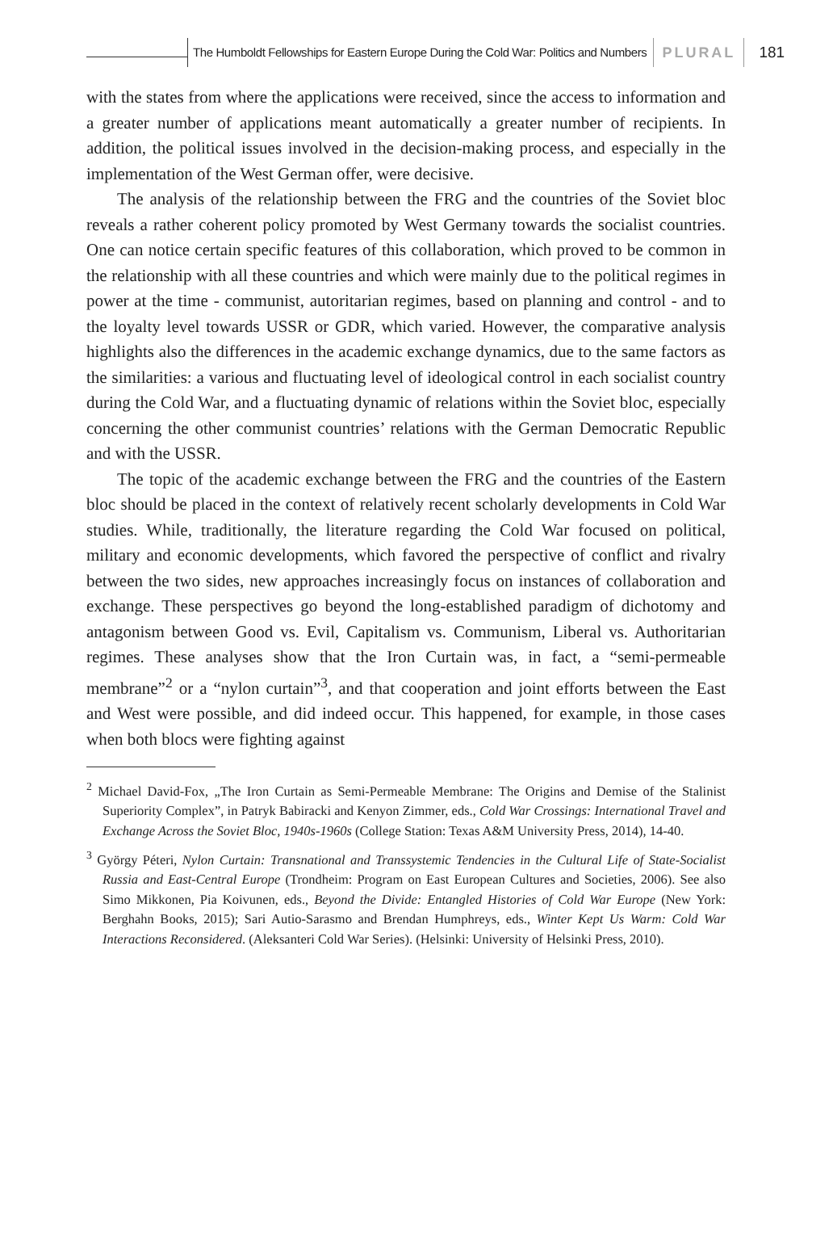The Humboldt Fellowships for Eastern Europe During the Cold War: Politics and Numbers
PLURAL
181
with the states from where the applications were received, since the access to information and a greater number of applications meant automatically a greater number of recipients. In addition, the political issues involved in the decision-making process, and especially in the implementation of the West German offer, were decisive.
The analysis of the relationship between the FRG and the countries of the Soviet bloc reveals a rather coherent policy promoted by West Germany towards the socialist countries. One can notice certain specific features of this collaboration, which proved to be common in the relationship with all these countries and which were mainly due to the political regimes in power at the time - communist, autoritarian regimes, based on planning and control - and to the loyalty level towards USSR or GDR, which varied. However, the comparative analysis highlights also the differences in the academic exchange dynamics, due to the same factors as the similarities: a various and fluctuating level of ideological control in each socialist country during the Cold War, and a fluctuating dynamic of relations within the Soviet bloc, especially concerning the other communist countries’ relations with the German Democratic Republic and with the USSR.
The topic of the academic exchange between the FRG and the countries of the Eastern bloc should be placed in the context of relatively recent scholarly developments in Cold War studies. While, traditionally, the literature regarding the Cold War focused on political, military and economic developments, which favored the perspective of conflict and rivalry between the two sides, new approaches increasingly focus on instances of collaboration and exchange. These perspectives go beyond the long-established paradigm of dichotomy and antagonism between Good vs. Evil, Capitalism vs. Communism, Liberal vs. Authoritarian regimes. These analyses show that the Iron Curtain was, in fact, a “semi-permeable membrane”<sup>2</sup> or a “nylon curtain”<sup>3</sup>, and that cooperation and joint efforts between the East and West were possible, and did indeed occur. This happened, for example, in those cases when both blocs were fighting against
<sup>2</sup> Michael David-Fox, „The Iron Curtain as Semi-Permeable Membrane: The Origins and Demise of the Stalinist Superiority Complex”, in Patryk Babiracki and Kenyon Zimmer, eds., Cold War Crossings: International Travel and Exchange Across the Soviet Bloc, 1940s-1960s (College Station: Texas A&M University Press, 2014), 14-40.
<sup>3</sup> György Péteri, Nylon Curtain: Transnational and Transsystemic Tendencies in the Cultural Life of State-Socialist Russia and East-Central Europe (Trondheim: Program on East European Cultures and Societies, 2006). See also Simo Mikkonen, Pia Koivunen, eds., Beyond the Divide: Entangled Histories of Cold War Europe (New York: Berghahn Books, 2015); Sari Autio-Sarasmo and Brendan Humphreys, eds., Winter Kept Us Warm: Cold War Interactions Reconsidered. (Aleksanteri Cold War Series). (Helsinki: University of Helsinki Press, 2010).